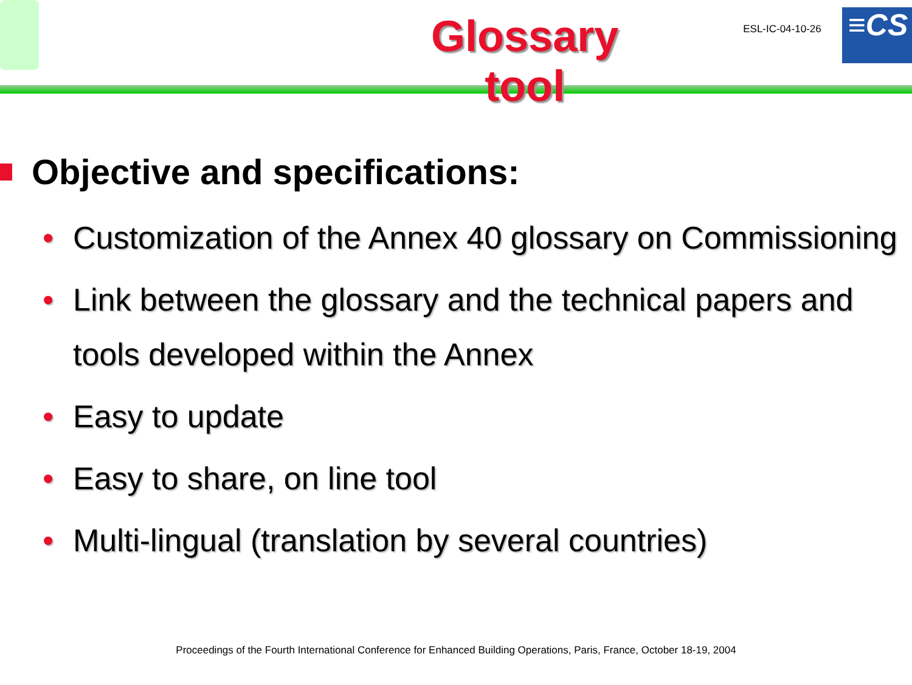Glossary tool
ESL-IC-04-10-26
≡CS
Objective and specifications:
• Customization of the Annex 40 glossary on Commissioning
• Link between the glossary and the technical papers and tools developed within the Annex
• Easy to update
• Easy to share, on line tool
• Multi-lingual (translation by several countries)
Proceedings of the Fourth International Conference for Enhanced Building Operations, Paris, France, October 18-19, 2004